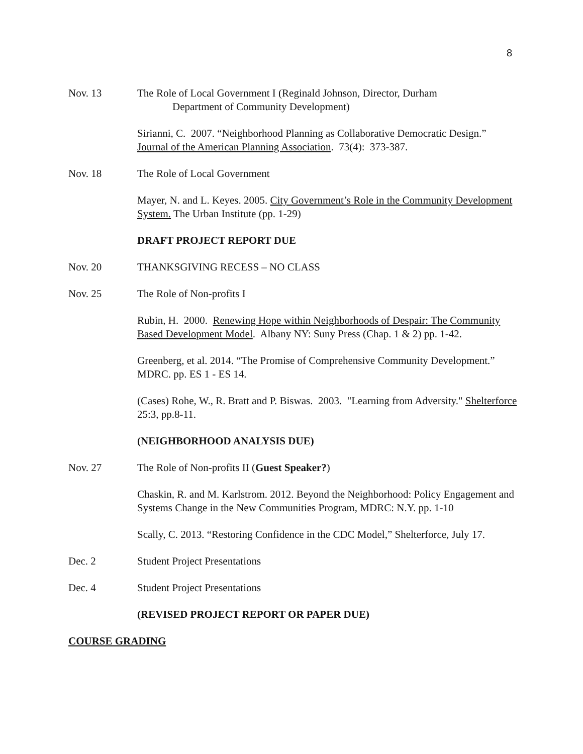8
Nov. 13 The Role of Local Government I (Reginald Johnson, Director, Durham
Department of Community Development)
Sirianni, C. 2007. “Neighborhood Planning as Collaborative Democratic Design.” Journal of the American Planning Association. 73(4): 373-387.
Nov. 18 The Role of Local Government
Mayer, N. and L. Keyes. 2005. City Government’s Role in the Community Development System. The Urban Institute (pp. 1-29)
DRAFT PROJECT REPORT DUE
Nov. 20 THANKSGIVING RECESS – NO CLASS
Nov. 25 The Role of Non-profits I
Rubin, H. 2000. Renewing Hope within Neighborhoods of Despair: The Community Based Development Model. Albany NY: Suny Press (Chap. 1 & 2) pp. 1-42.
Greenberg, et al. 2014. “The Promise of Comprehensive Community Development.” MDRC. pp. ES 1 - ES 14.
(Cases) Rohe, W., R. Bratt and P. Biswas. 2003. "Learning from Adversity." Shelterforce 25:3, pp.8-11.
(NEIGHBORHOOD ANALYSIS DUE)
Nov. 27 The Role of Non-profits II (Guest Speaker?)
Chaskin, R. and M. Karlstrom. 2012. Beyond the Neighborhood: Policy Engagement and Systems Change in the New Communities Program, MDRC: N.Y. pp. 1-10
Scally, C. 2013. “Restoring Confidence in the CDC Model,” Shelterforce, July 17.
Dec. 2 Student Project Presentations
Dec. 4 Student Project Presentations
(REVISED PROJECT REPORT OR PAPER DUE)
COURSE GRADING